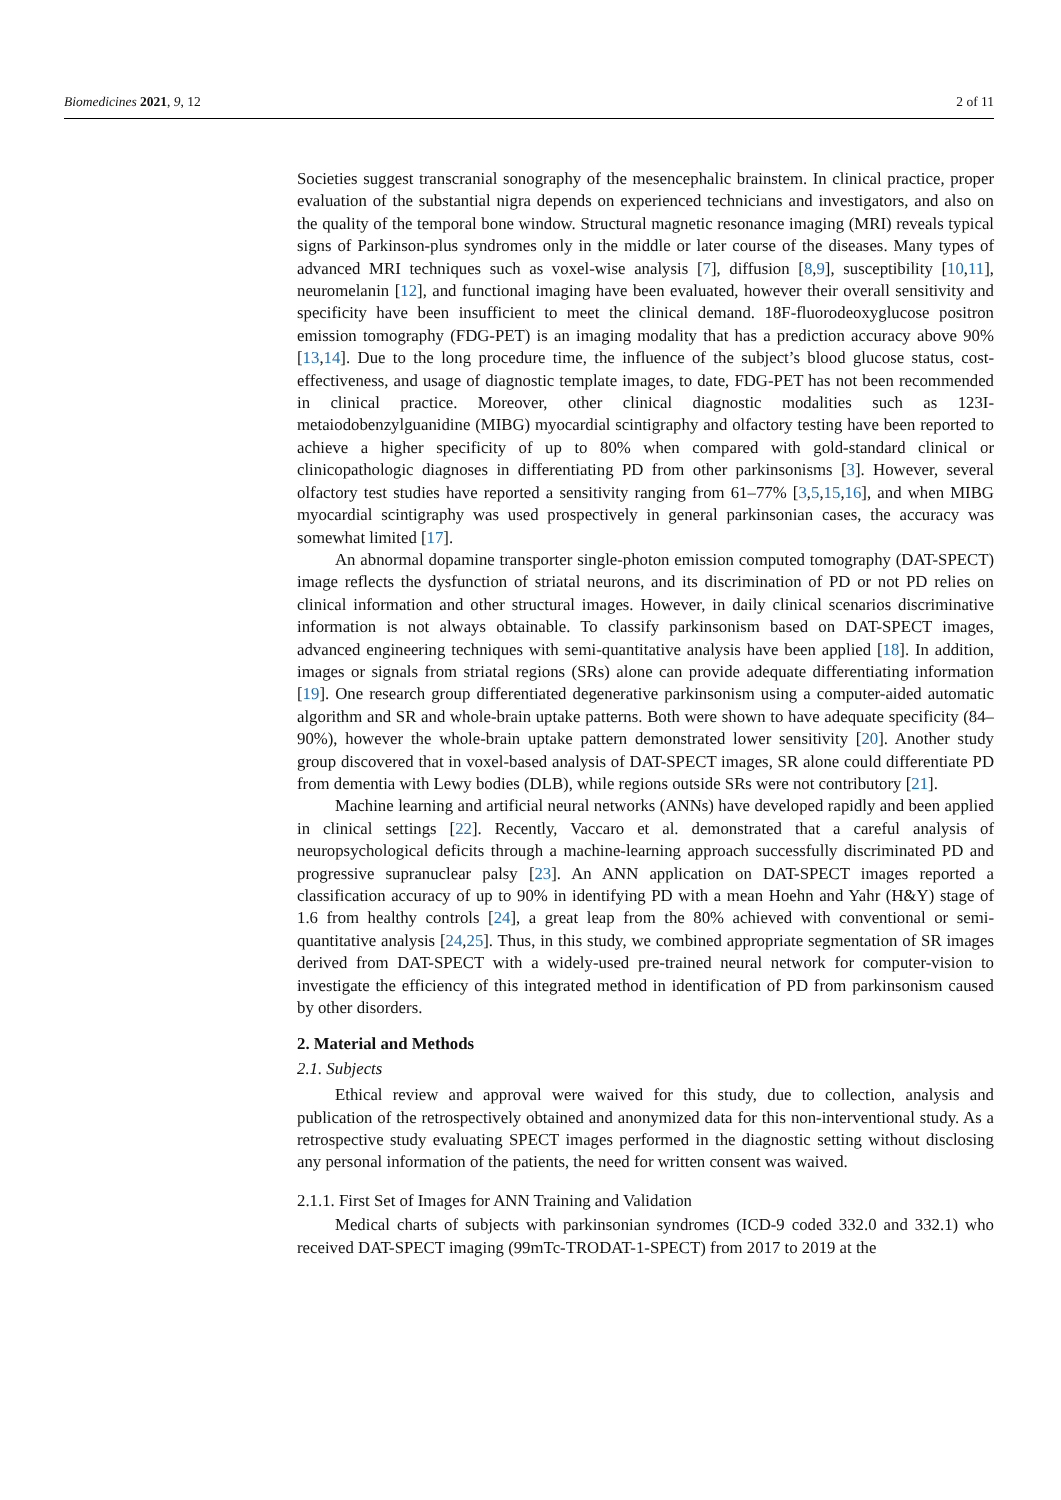Biomedicines 2021, 9, 12 2 of 11
Societies suggest transcranial sonography of the mesencephalic brainstem. In clinical practice, proper evaluation of the substantial nigra depends on experienced technicians and investigators, and also on the quality of the temporal bone window. Structural magnetic resonance imaging (MRI) reveals typical signs of Parkinson-plus syndromes only in the middle or later course of the diseases. Many types of advanced MRI techniques such as voxel-wise analysis [7], diffusion [8,9], susceptibility [10,11], neuromelanin [12], and functional imaging have been evaluated, however their overall sensitivity and specificity have been insufficient to meet the clinical demand. 18F-fluorodeoxyglucose positron emission tomography (FDG-PET) is an imaging modality that has a prediction accuracy above 90% [13,14]. Due to the long procedure time, the influence of the subject’s blood glucose status, cost-effectiveness, and usage of diagnostic template images, to date, FDG-PET has not been recommended in clinical practice. Moreover, other clinical diagnostic modalities such as 123I-metaiodobenzylguanidine (MIBG) myocardial scintigraphy and olfactory testing have been reported to achieve a higher specificity of up to 80% when compared with gold-standard clinical or clinicopathologic diagnoses in differentiating PD from other parkinsonisms [3]. However, several olfactory test studies have reported a sensitivity ranging from 61–77% [3,5,15,16], and when MIBG myocardial scintigraphy was used prospectively in general parkinsonian cases, the accuracy was somewhat limited [17].
An abnormal dopamine transporter single-photon emission computed tomography (DAT-SPECT) image reflects the dysfunction of striatal neurons, and its discrimination of PD or not PD relies on clinical information and other structural images. However, in daily clinical scenarios discriminative information is not always obtainable. To classify parkinsonism based on DAT-SPECT images, advanced engineering techniques with semi-quantitative analysis have been applied [18]. In addition, images or signals from striatal regions (SRs) alone can provide adequate differentiating information [19]. One research group differentiated degenerative parkinsonism using a computer-aided automatic algorithm and SR and whole-brain uptake patterns. Both were shown to have adequate specificity (84–90%), however the whole-brain uptake pattern demonstrated lower sensitivity [20]. Another study group discovered that in voxel-based analysis of DAT-SPECT images, SR alone could differentiate PD from dementia with Lewy bodies (DLB), while regions outside SRs were not contributory [21].
Machine learning and artificial neural networks (ANNs) have developed rapidly and been applied in clinical settings [22]. Recently, Vaccaro et al. demonstrated that a careful analysis of neuropsychological deficits through a machine-learning approach successfully discriminated PD and progressive supranuclear palsy [23]. An ANN application on DAT-SPECT images reported a classification accuracy of up to 90% in identifying PD with a mean Hoehn and Yahr (H&Y) stage of 1.6 from healthy controls [24], a great leap from the 80% achieved with conventional or semi-quantitative analysis [24,25]. Thus, in this study, we combined appropriate segmentation of SR images derived from DAT-SPECT with a widely-used pre-trained neural network for computer-vision to investigate the efficiency of this integrated method in identification of PD from parkinsonism caused by other disorders.
2. Material and Methods
2.1. Subjects
Ethical review and approval were waived for this study, due to collection, analysis and publication of the retrospectively obtained and anonymized data for this non-interventional study. As a retrospective study evaluating SPECT images performed in the diagnostic setting without disclosing any personal information of the patients, the need for written consent was waived.
2.1.1. First Set of Images for ANN Training and Validation
Medical charts of subjects with parkinsonian syndromes (ICD-9 coded 332.0 and 332.1) who received DAT-SPECT imaging (99mTc-TRODAT-1-SPECT) from 2017 to 2019 at the